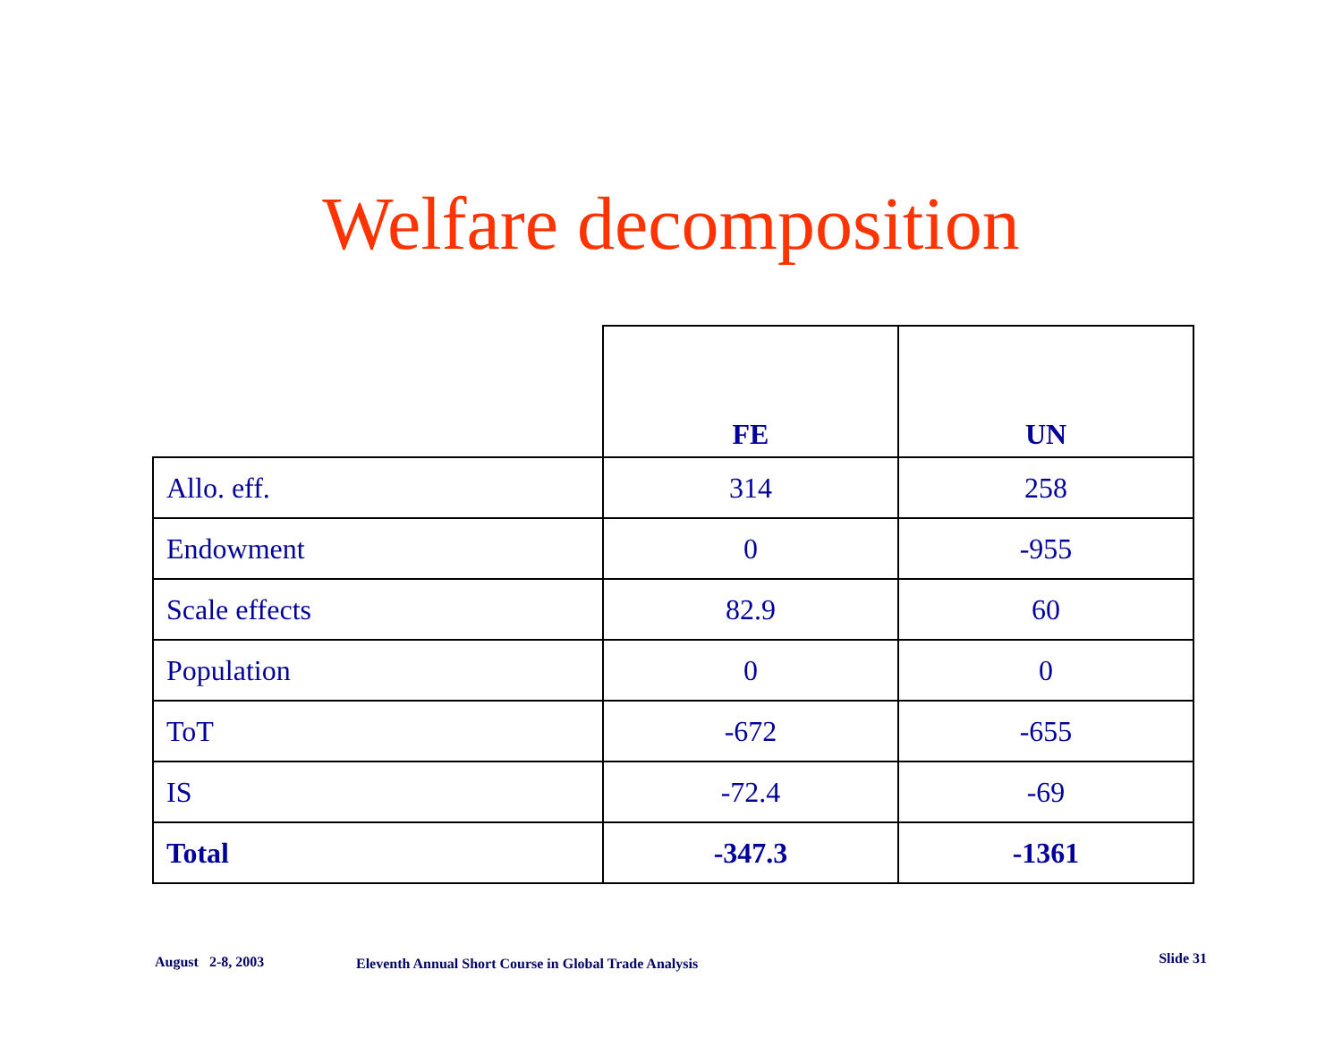Welfare decomposition
| | FE | UN |
| --- | --- | --- |
| Allo. eff. | 314 | 258 |
| Endowment | 0 | -955 |
| Scale effects | 82.9 | 60 |
| Population | 0 | 0 |
| ToT | -672 | -655 |
| IS | -72.4 | -69 |
| Total | -347.3 | -1361 |
August 2-8, 2003 Eleventh Annual Short Course in Global Trade Analysis Slide 31